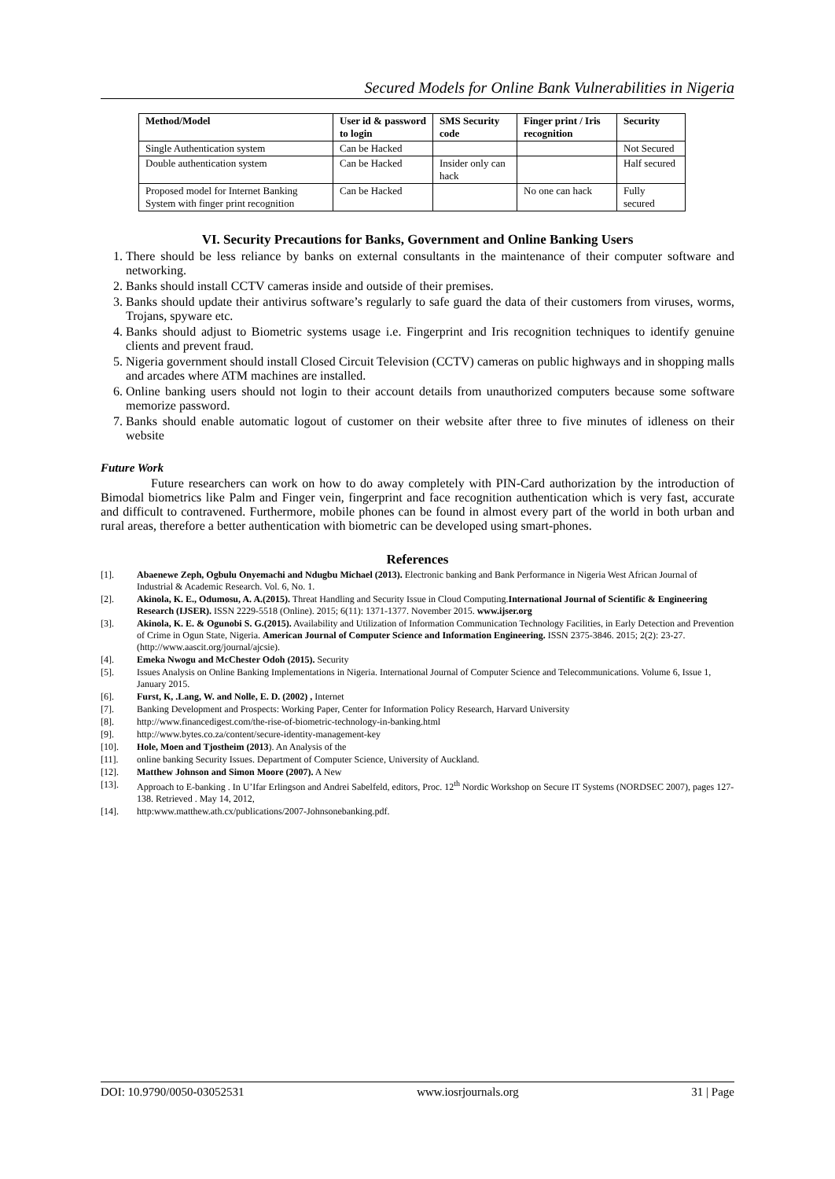Secured Models for Online Bank Vulnerabilities in Nigeria
| Method/Model | User id & password to login | SMS Security code | Finger print / Iris recognition | Security |
| --- | --- | --- | --- | --- |
| Single Authentication system | Can be Hacked | | | Not Secured |
| Double authentication system | Can be Hacked | Insider only can hack | | Half secured |
| Proposed model for Internet Banking System with finger print recognition | Can be Hacked | | No one can hack | Fully secured |
VI. Security Precautions for Banks, Government and Online Banking Users
1. There should be less reliance by banks on external consultants in the maintenance of their computer software and networking.
2. Banks should install CCTV cameras inside and outside of their premises.
3. Banks should update their antivirus software’s regularly to safe guard the data of their customers from viruses, worms, Trojans, spyware etc.
4. Banks should adjust to Biometric systems usage i.e. Fingerprint and Iris recognition techniques to identify genuine clients and prevent fraud.
5. Nigeria government should install Closed Circuit Television (CCTV) cameras on public highways and in shopping malls and arcades where ATM machines are installed.
6. Online banking users should not login to their account details from unauthorized computers because some software memorize password.
7. Banks should enable automatic logout of customer on their website after three to five minutes of idleness on their website
Future Work
Future researchers can work on how to do away completely with PIN-Card authorization by the introduction of Bimodal biometrics like Palm and Finger vein, fingerprint and face recognition authentication which is very fast, accurate and difficult to contravened. Furthermore, mobile phones can be found in almost every part of the world in both urban and rural areas, therefore a better authentication with biometric can be developed using smart-phones.
References
[1]. Abaenewe Zeph, Ogbulu Onyemachi and Ndugbu Michael (2013). Electronic banking and Bank Performance in Nigeria West African Journal of Industrial & Academic Research. Vol. 6, No. 1.
[2]. Akinola, K. E., Odumosu, A. A.(2015). Threat Handling and Security Issue in Cloud Computing.International Journal of Scientific & Engineering Research (IJSER). ISSN 2229-5518 (Online). 2015; 6(11): 1371-1377. November 2015. www.ijser.org
[3]. Akinola, K. E. & Ogunobi S. G.(2015). Availability and Utilization of Information Communication Technology Facilities, in Early Detection and Prevention of Crime in Ogun State, Nigeria. American Journal of Computer Science and Information Engineering. ISSN 2375-3846. 2015; 2(2): 23-27.(http://www.aascit.org/journal/ajcsie).
[4]. Emeka Nwogu and McChester Odoh (2015). Security
[5]. Issues Analysis on Online Banking Implementations in Nigeria. International Journal of Computer Science and Telecommunications. Volume 6, Issue 1, January 2015.
[6]. Furst, K, .Lang, W. and Nolle, E. D. (2002) , Internet
[7]. Banking Development and Prospects: Working Paper, Center for Information Policy Research, Harvard University
[8]. http://www.financedigest.com/the-rise-of-biometric-technology-in-banking.html
[9]. http://www.bytes.co.za/content/secure-identity-management-key
[10]. Hole, Moen and Tjostheim (2013). An Analysis of the
[11]. online banking Security Issues. Department of Computer Science, University of Auckland.
[12]. Matthew Johnson and Simon Moore (2007). A New
[13]. Approach to E-banking . In U’Ifar Erlingson and Andrei Sabelfeld, editors, Proc. 12<sup>th</sup> Nordic Workshop on Secure IT Systems (NORDSEC 2007), pages 127-138. Retrieved . May 14, 2012,
[14]. http:www.matthew.ath.cx/publications/2007-Johnsonebanking.pdf.
DOI: 10.9790/0050-03052531 www.iosrjournals.org 31 | Page